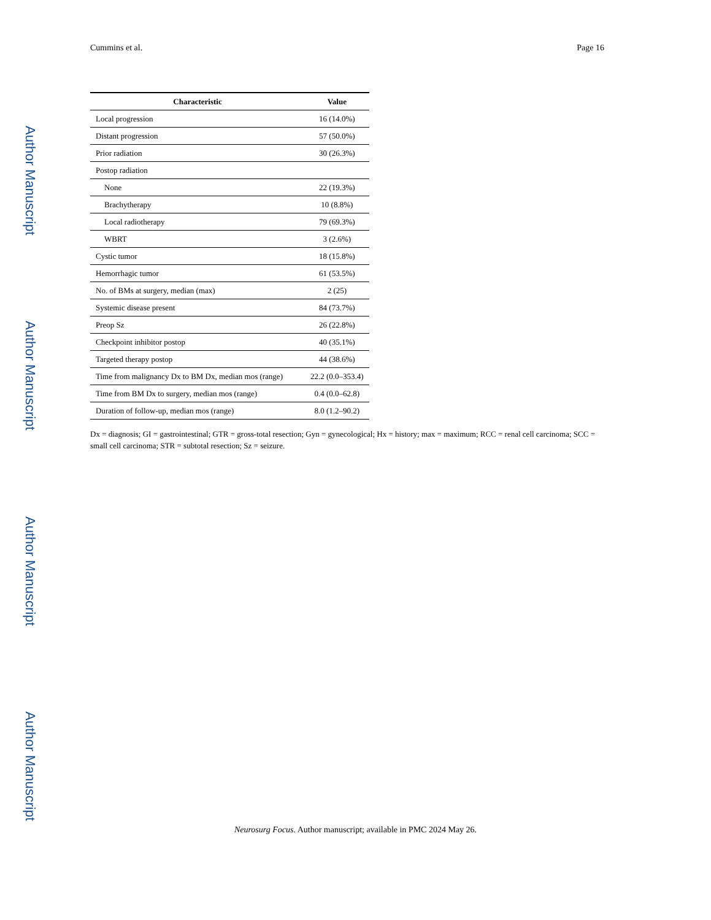Author Manuscript
Author Manuscript
Author Manuscript
Author Manuscript
Cummins et al. Page 16
| Characteristic | Value |
| --- | --- |
| Local progression | 16 (14.0%) |
| Distant progression | 57 (50.0%) |
| Prior radiation | 30 (26.3%) |
| Postop radiation | |
| None | 22 (19.3%) |
| Brachytherapy | 10 (8.8%) |
| Local radiotherapy | 79 (69.3%) |
| WBRT | 3 (2.6%) |
| Cystic tumor | 18 (15.8%) |
| Hemorrhagic tumor | 61 (53.5%) |
| No. of BMs at surgery, median (max) | 2 (25) |
| Systemic disease present | 84 (73.7%) |
| Preop Sz | 26 (22.8%) |
| Checkpoint inhibitor postop | 40 (35.1%) |
| Targeted therapy postop | 44 (38.6%) |
| Time from malignancy Dx to BM Dx, median mos (range) | 22.2 (0.0–353.4) |
| Time from BM Dx to surgery, median mos (range) | 0.4 (0.0–62.8) |
| Duration of follow-up, median mos (range) | 8.0 (1.2–90.2) |
Dx = diagnosis; GI = gastrointestinal; GTR = gross-total resection; Gyn = gynecological; Hx = history; max = maximum; RCC = renal cell carcinoma; SCC = small cell carcinoma; STR = subtotal resection; Sz = seizure.
Neurosurg Focus. Author manuscript; available in PMC 2024 May 26.